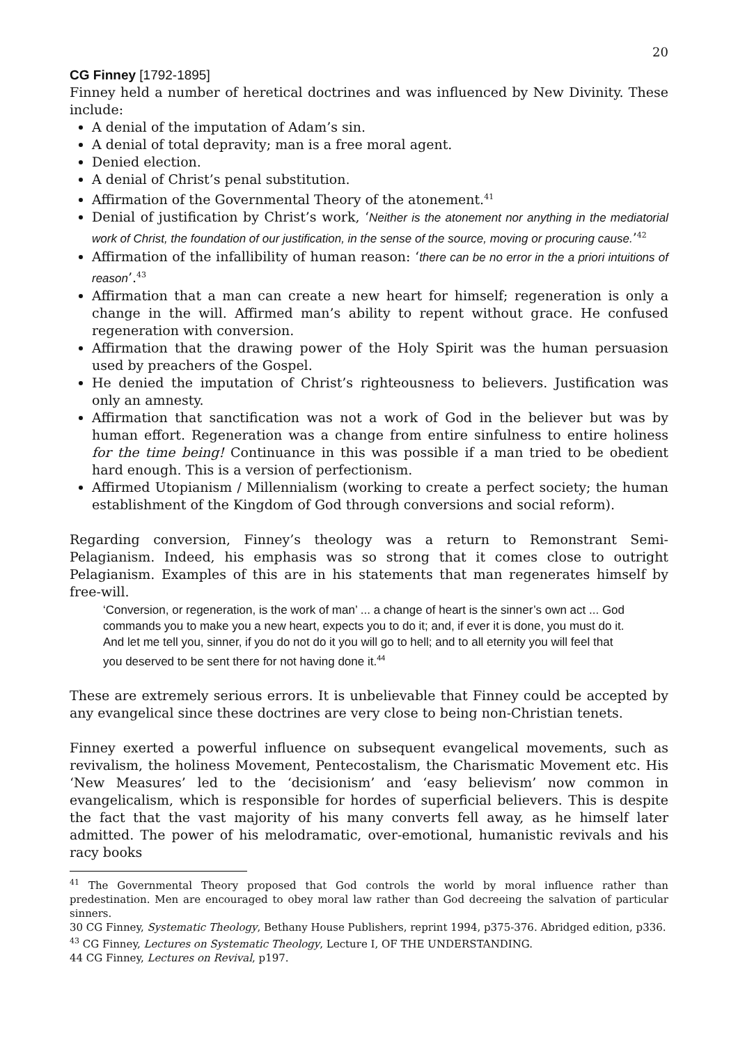20
CG Finney [1792-1895]
Finney held a number of heretical doctrines and was influenced by New Divinity. These include:
A denial of the imputation of Adam’s sin.
A denial of total depravity; man is a free moral agent.
Denied election.
A denial of Christ’s penal substitution.
Affirmation of the Governmental Theory of the atonement.<sup>41</sup>
Denial of justification by Christ’s work, ‘Neither is the atonement nor anything in the mediatorial work of Christ, the foundation of our justification, in the sense of the source, moving or procuring cause.’<sup>42</sup>
Affirmation of the infallibility of human reason: ‘there can be no error in the a priori intuitions of reason’.<sup>43</sup>
Affirmation that a man can create a new heart for himself; regeneration is only a change in the will. Affirmed man’s ability to repent without grace. He confused regeneration with conversion.
Affirmation that the drawing power of the Holy Spirit was the human persuasion used by preachers of the Gospel.
He denied the imputation of Christ’s righteousness to believers. Justification was only an amnesty.
Affirmation that sanctification was not a work of God in the believer but was by human effort. Regeneration was a change from entire sinfulness to entire holiness for the time being! Continuance in this was possible if a man tried to be obedient hard enough. This is a version of perfectionism.
Affirmed Utopianism / Millennialism (working to create a perfect society; the human establishment of the Kingdom of God through conversions and social reform).
Regarding conversion, Finney’s theology was a return to Remonstrant Semi-Pelagianism. Indeed, his emphasis was so strong that it comes close to outright Pelagianism. Examples of this are in his statements that man regenerates himself by free-will.
‘Conversion, or regeneration, is the work of man’ ... a change of heart is the sinner’s own act ... God commands you to make you a new heart, expects you to do it; and, if ever it is done, you must do it. And let me tell you, sinner, if you do not do it you will go to hell; and to all eternity you will feel that you deserved to be sent there for not having done it.<sup>44</sup>
These are extremely serious errors. It is unbelievable that Finney could be accepted by any evangelical since these doctrines are very close to being non-Christian tenets.
Finney exerted a powerful influence on subsequent evangelical movements, such as revivalism, the holiness Movement, Pentecostalism, the Charismatic Movement etc. His ‘New Measures’ led to the ‘decisionism’ and ‘easy believism’ now common in evangelicalism, which is responsible for hordes of superficial believers. This is despite the fact that the vast majority of his many converts fell away, as he himself later admitted. The power of his melodramatic, over-emotional, humanistic revivals and his racy books
<sup>41</sup> The Governmental Theory proposed that God controls the world by moral influence rather than predestination. Men are encouraged to obey moral law rather than God decreeing the salvation of particular sinners.
30 CG Finney, Systematic Theology, Bethany House Publishers, reprint 1994, p375-376. Abridged edition, p336.
<sup>43</sup> CG Finney, Lectures on Systematic Theology, Lecture I, OF THE UNDERSTANDING.
44 CG Finney, Lectures on Revival, p197.